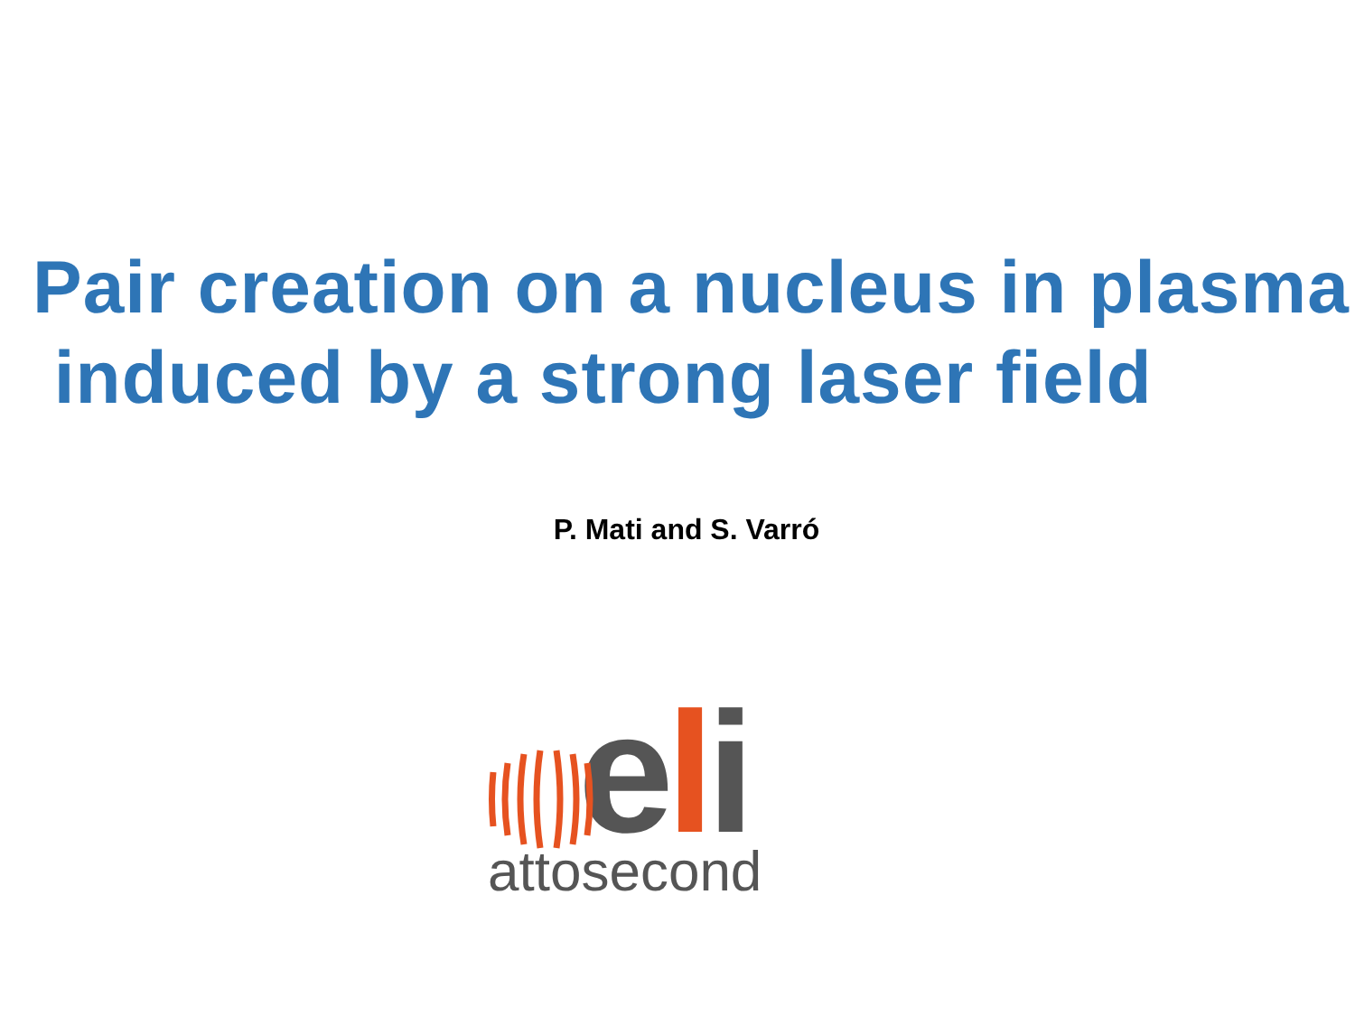Pair creation on a nucleus in plasma
induced by a strong laser field
P. Mati and S. Varró
eli
attosecond